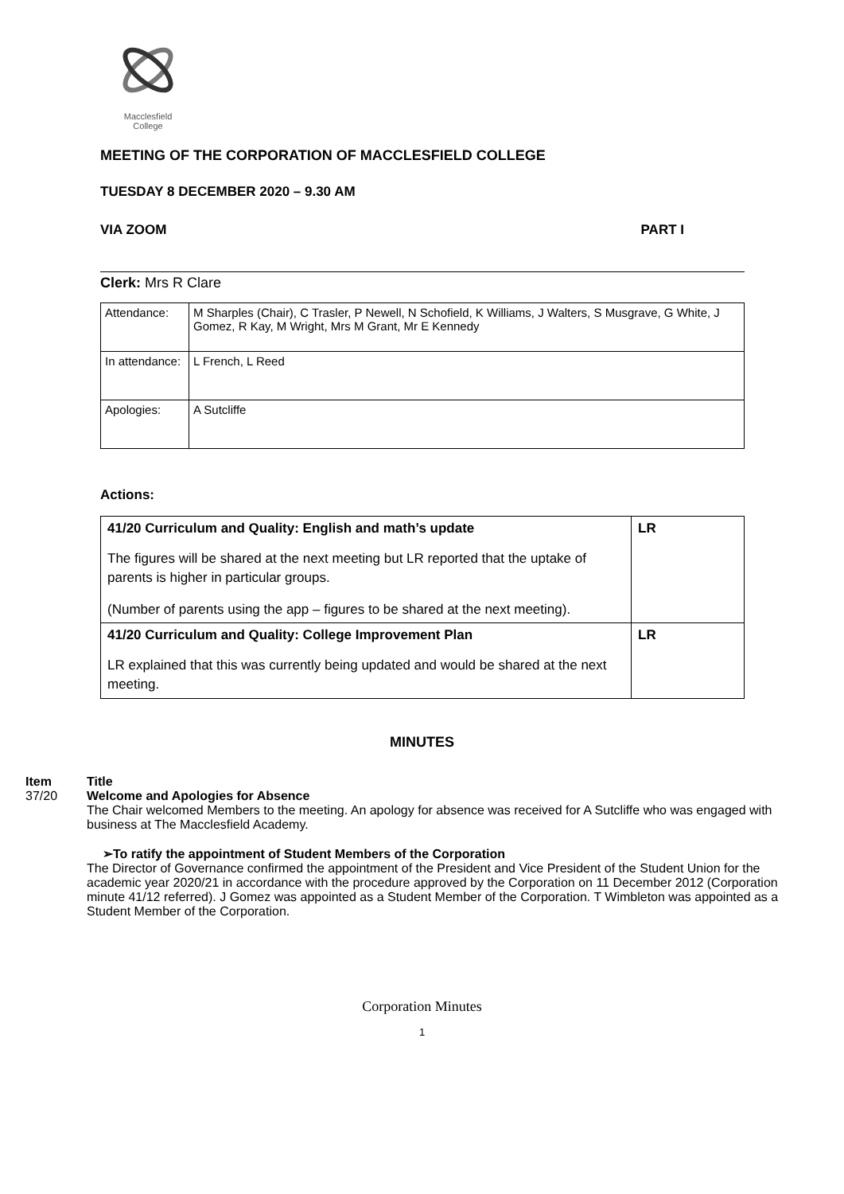Macclesfield
College
MEETING OF THE CORPORATION OF MACCLESFIELD COLLEGE
TUESDAY 8 DECEMBER 2020 – 9.30 AM
VIA ZOOM PART I
Clerk: Mrs R Clare
| Attendance: | M Sharples (Chair), C Trasler, P Newell, N Schofield, K Williams, J Walters, S Musgrave, G White, J Gomez, R Kay, M Wright, Mrs M Grant, Mr E Kennedy |
| In attendance: | L French, L Reed |
| Apologies: | A Sutcliffe |
Actions:
| 41/20 Curriculum and Quality: English and math’s update The figures will be shared at the next meeting but LR reported that the uptake of parents is higher in particular groups. (Number of parents using the app – figures to be shared at the next meeting). | LR |
| 41/20 Curriculum and Quality: College Improvement Plan LR explained that this was currently being updated and would be shared at the next meeting. | LR |
MINUTES
Item Title
37/20 Welcome and Apologies for Absence
The Chair welcomed Members to the meeting. An apology for absence was received for A Sutcliffe who was engaged with business at The Macclesfield Academy.
➢To ratify the appointment of Student Members of the Corporation
The Director of Governance confirmed the appointment of the President and Vice President of the Student Union for the academic year 2020/21 in accordance with the procedure approved by the Corporation on 11 December 2012 (Corporation minute 41/12 referred). J Gomez was appointed as a Student Member of the Corporation. T Wimbleton was appointed as a Student Member of the Corporation.
Corporation Minutes
1